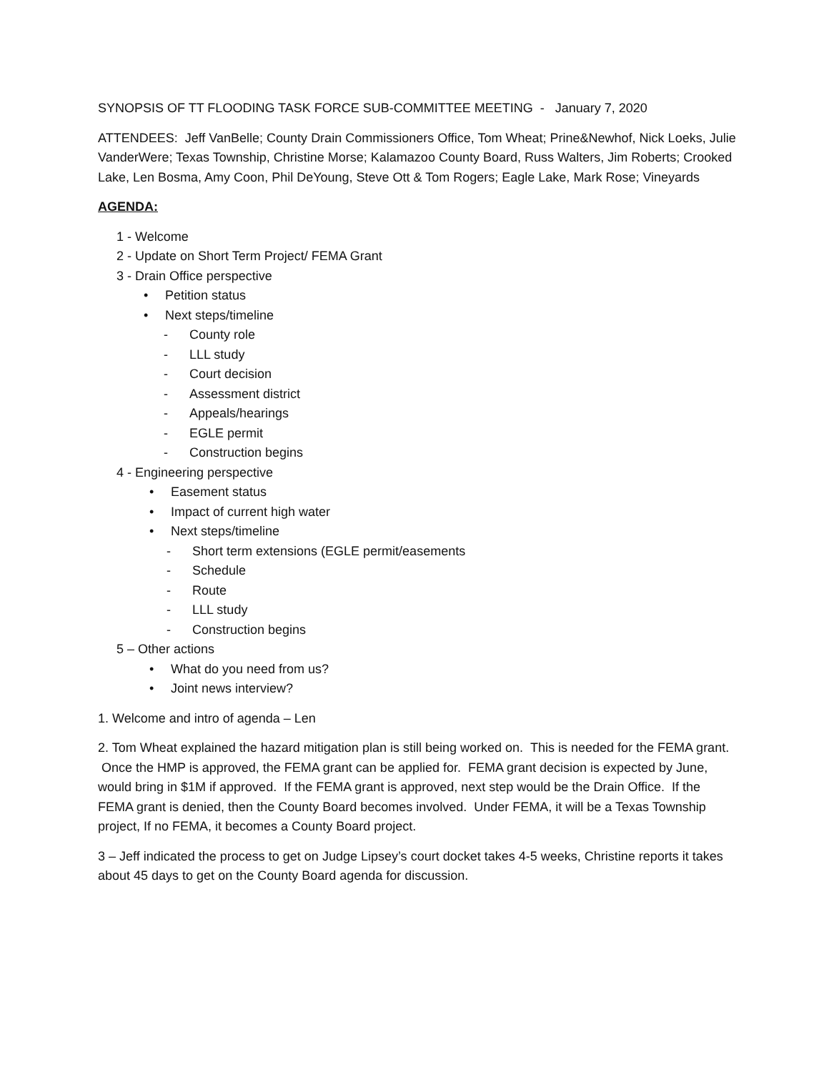SYNOPSIS OF TT FLOODING TASK FORCE SUB-COMMITTEE MEETING - January 7, 2020
ATTENDEES: Jeff VanBelle; County Drain Commissioners Office, Tom Wheat; Prine&Newhof, Nick Loeks, Julie VanderWere; Texas Township, Christine Morse; Kalamazoo County Board, Russ Walters, Jim Roberts; Crooked Lake, Len Bosma, Amy Coon, Phil DeYoung, Steve Ott & Tom Rogers; Eagle Lake, Mark Rose; Vineyards
AGENDA:
1 - Welcome
2 - Update on Short Term Project/ FEMA Grant
3 - Drain Office perspective
• Petition status
• Next steps/timeline
- County role
- LLL study
- Court decision
- Assessment district
- Appeals/hearings
- EGLE permit
- Construction begins
4 - Engineering perspective
• Easement status
• Impact of current high water
• Next steps/timeline
- Short term extensions (EGLE permit/easements
- Schedule
- Route
- LLL study
- Construction begins
5 – Other actions
• What do you need from us?
• Joint news interview?
1. Welcome and intro of agenda – Len
2. Tom Wheat explained the hazard mitigation plan is still being worked on. This is needed for the FEMA grant. Once the HMP is approved, the FEMA grant can be applied for. FEMA grant decision is expected by June, would bring in $1M if approved. If the FEMA grant is approved, next step would be the Drain Office. If the FEMA grant is denied, then the County Board becomes involved. Under FEMA, it will be a Texas Township project, If no FEMA, it becomes a County Board project.
3 – Jeff indicated the process to get on Judge Lipsey’s court docket takes 4-5 weeks, Christine reports it takes about 45 days to get on the County Board agenda for discussion.